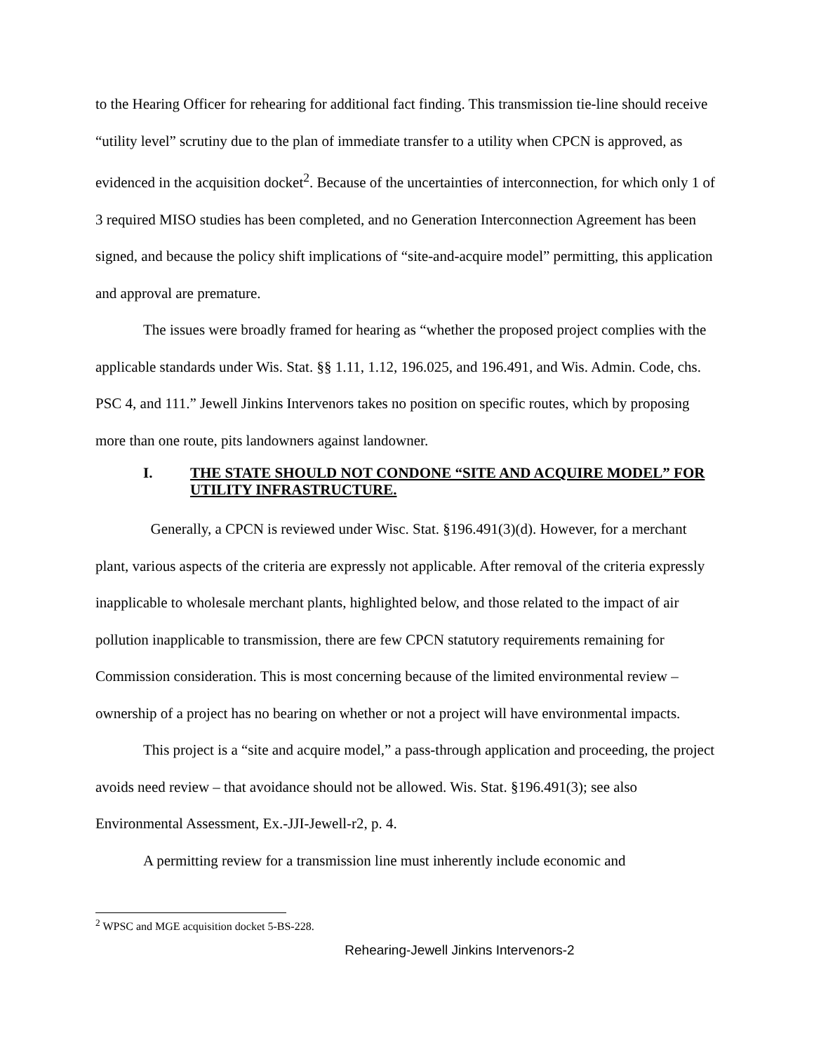to the Hearing Officer for rehearing for additional fact finding. This transmission tie-line should receive “utility level” scrutiny due to the plan of immediate transfer to a utility when CPCN is approved, as evidenced in the acquisition docket<sup>2</sup>. Because of the uncertainties of interconnection, for which only 1 of 3 required MISO studies has been completed, and no Generation Interconnection Agreement has been signed, and because the policy shift implications of “site-and-acquire model” permitting, this application and approval are premature.
The issues were broadly framed for hearing as “whether the proposed project complies with the applicable standards under Wis. Stat. §§ 1.11, 1.12, 196.025, and 196.491, and Wis. Admin. Code, chs. PSC 4, and 111.” Jewell Jinkins Intervenors takes no position on specific routes, which by proposing more than one route, pits landowners against landowner.
I. THE STATE SHOULD NOT CONDONE “SITE AND ACQUIRE MODEL” FOR UTILITY INFRASTRUCTURE.
Generally, a CPCN is reviewed under Wisc. Stat. §196.491(3)(d). However, for a merchant plant, various aspects of the criteria are expressly not applicable. After removal of the criteria expressly inapplicable to wholesale merchant plants, highlighted below, and those related to the impact of air pollution inapplicable to transmission, there are few CPCN statutory requirements remaining for Commission consideration. This is most concerning because of the limited environmental review – ownership of a project has no bearing on whether or not a project will have environmental impacts.
This project is a “site and acquire model,” a pass-through application and proceeding, the project avoids need review – that avoidance should not be allowed. Wis. Stat. §196.491(3); see also Environmental Assessment, Ex.-JJI-Jewell-r2, p. 4.
A permitting review for a transmission line must inherently include economic and
<sup>2</sup> WPSC and MGE acquisition docket 5-BS-228.
Rehearing-Jewell Jinkins Intervenors-2